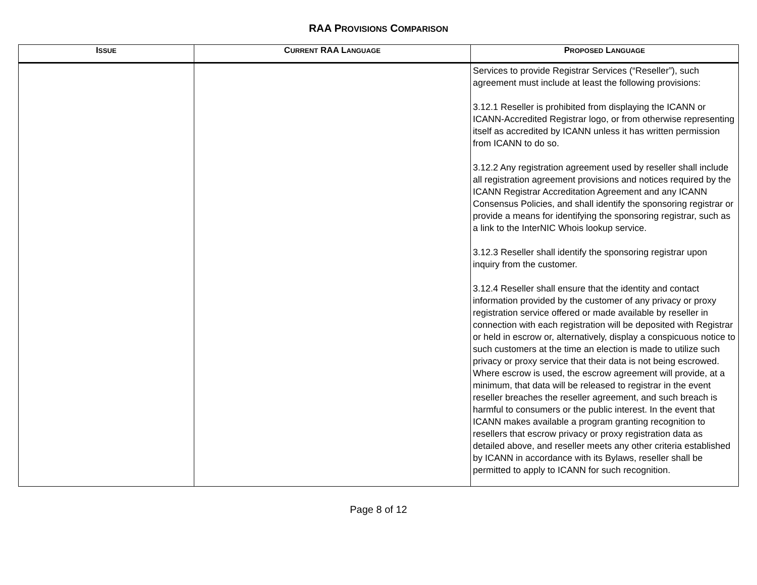RAA PROVISIONS COMPARISON
| I SSUE | C URRENT RAA L ANGUAGE | P ROPOSED L ANGUAGE |
| --- | --- | --- |
| | | Services to provide Registrar Services (“Reseller”), such agreement must include at least the following provisions: 3.12.1 Reseller is prohibited from displaying the ICANN or ICANN-Accredited Registrar logo, or from otherwise representing itself as accredited by ICANN unless it has written permission from ICANN to do so. 3.12.2 Any registration agreement used by reseller shall include all registration agreement provisions and notices required by the ICANN Registrar Accreditation Agreement and any ICANN Consensus Policies, and shall identify the sponsoring registrar or provide a means for identifying the sponsoring registrar, such as a link to the InterNIC Whois lookup service. 3.12.3 Reseller shall identify the sponsoring registrar upon inquiry from the customer. 3.12.4 Reseller shall ensure that the identity and contact information provided by the customer of any privacy or proxy registration service offered or made available by reseller in connection with each registration will be deposited with Registrar or held in escrow or, alternatively, display a conspicuous notice to such customers at the time an election is made to utilize such privacy or proxy service that their data is not being escrowed. Where escrow is used, the escrow agreement will provide, at a minimum, that data will be released to registrar in the event reseller breaches the reseller agreement, and such breach is harmful to consumers or the public interest. In the event that ICANN makes available a program granting recognition to resellers that escrow privacy or proxy registration data as detailed above, and reseller meets any other criteria established by ICANN in accordance with its Bylaws, reseller shall be permitted to apply to ICANN for such recognition. |
Page 8 of 12